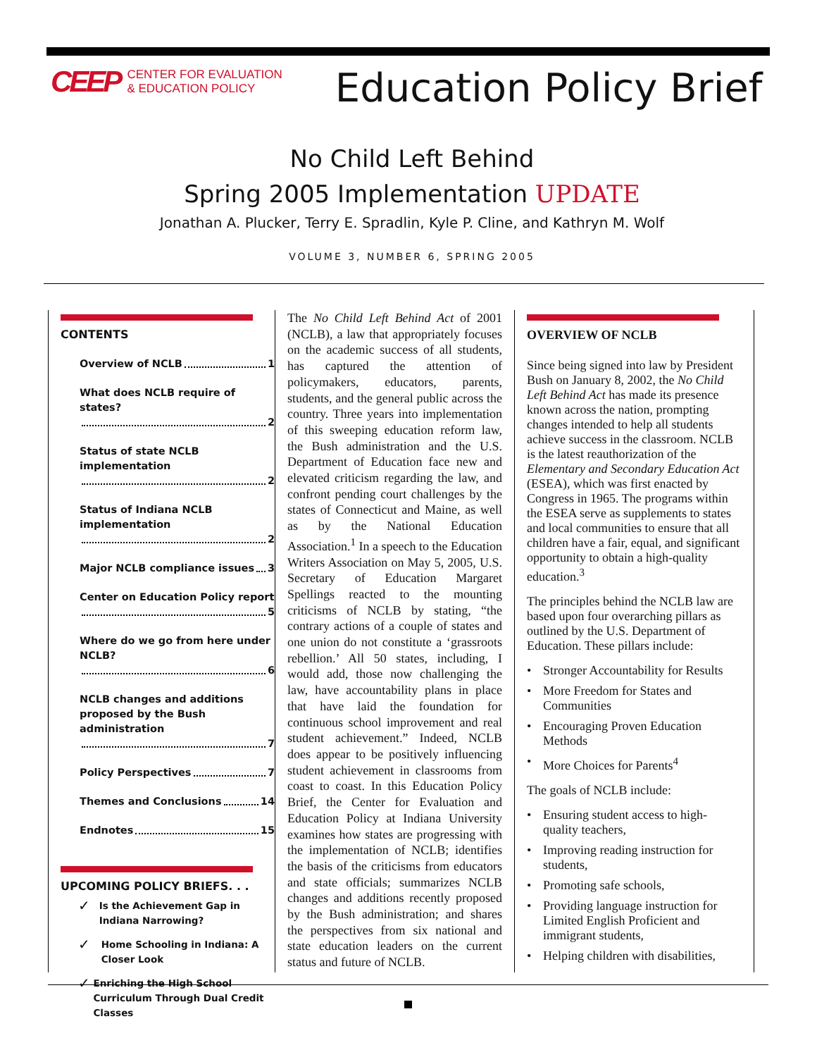CEEP CENTER FOR EVALUATION
& EDUCATION POLICY
Education Policy Brief
No Child Left Behind
Spring 2005 Implementation UPDATE
Jonathan A. Plucker, Terry E. Spradlin, Kyle P. Cline, and Kathryn M. Wolf
VOLUME 3, NUMBER 6, SPRING 2005
CONTENTS
Overview of NCLB 1
What does NCLB require of states? 2
Status of state NCLB implementation 2
Status of Indiana NCLB implementation 2
Major NCLB compliance issues 3
Center on Education Policy report 5
Where do we go from here under NCLB? 6
NCLB changes and additions proposed by the Bush administration 7
Policy Perspectives 7
Themes and Conclusions 14
Endnotes 15
UPCOMING POLICY BRIEFS. . .
✓ Is the Achievement Gap in Indiana Narrowing?
✓ Home Schooling in Indiana: A Closer Look
✓ Enriching the High School Curriculum Through Dual Credit Classes
The No Child Left Behind Act of 2001 (NCLB), a law that appropriately focuses on the academic success of all students, has captured the attention of policymakers, educators, parents, students, and the general public across the country. Three years into implementation of this sweeping education reform law, the Bush administration and the U.S. Department of Education face new and elevated criticism regarding the law, and confront pending court challenges by the states of Connecticut and Maine, as well as by the National Education Association.<sup>1</sup> In a speech to the Education Writers Association on May 5, 2005, U.S. Secretary of Education Margaret Spellings reacted to the mounting criticisms of NCLB by stating, “the contrary actions of a couple of states and one union do not constitute a ‘grassroots rebellion.’ All 50 states, including, I would add, those now challenging the law, have accountability plans in place that have laid the foundation for continuous school improvement and real student achievement.” Indeed, NCLB does appear to be positively influencing student achievement in classrooms from coast to coast. In this Education Policy Brief, the Center for Evaluation and Education Policy at Indiana University examines how states are progressing with the implementation of NCLB; identifies the basis of the criticisms from educators and state officials; summarizes NCLB changes and additions recently proposed by the Bush administration; and shares the perspectives from six national and state education leaders on the current status and future of NCLB.
OVERVIEW OF NCLB
Since being signed into law by President Bush on January 8, 2002, the No Child Left Behind Act has made its presence known across the nation, prompting changes intended to help all students achieve success in the classroom. NCLB is the latest reauthorization of the Elementary and Secondary Education Act (ESEA), which was first enacted by Congress in 1965. The programs within the ESEA serve as supplements to states and local communities to ensure that all children have a fair, equal, and significant opportunity to obtain a high-quality education.<sup>3</sup>
The principles behind the NCLB law are based upon four overarching pillars as outlined by the U.S. Department of Education. These pillars include:
• Stronger Accountability for Results
• More Freedom for States and Communities
• Encouraging Proven Education Methods
• More Choices for Parents<sup>4</sup>
The goals of NCLB include:
• Ensuring student access to high-quality teachers,
• Improving reading instruction for students,
• Promoting safe schools,
• Providing language instruction for Limited English Proficient and immigrant students,
• Helping children with disabilities,